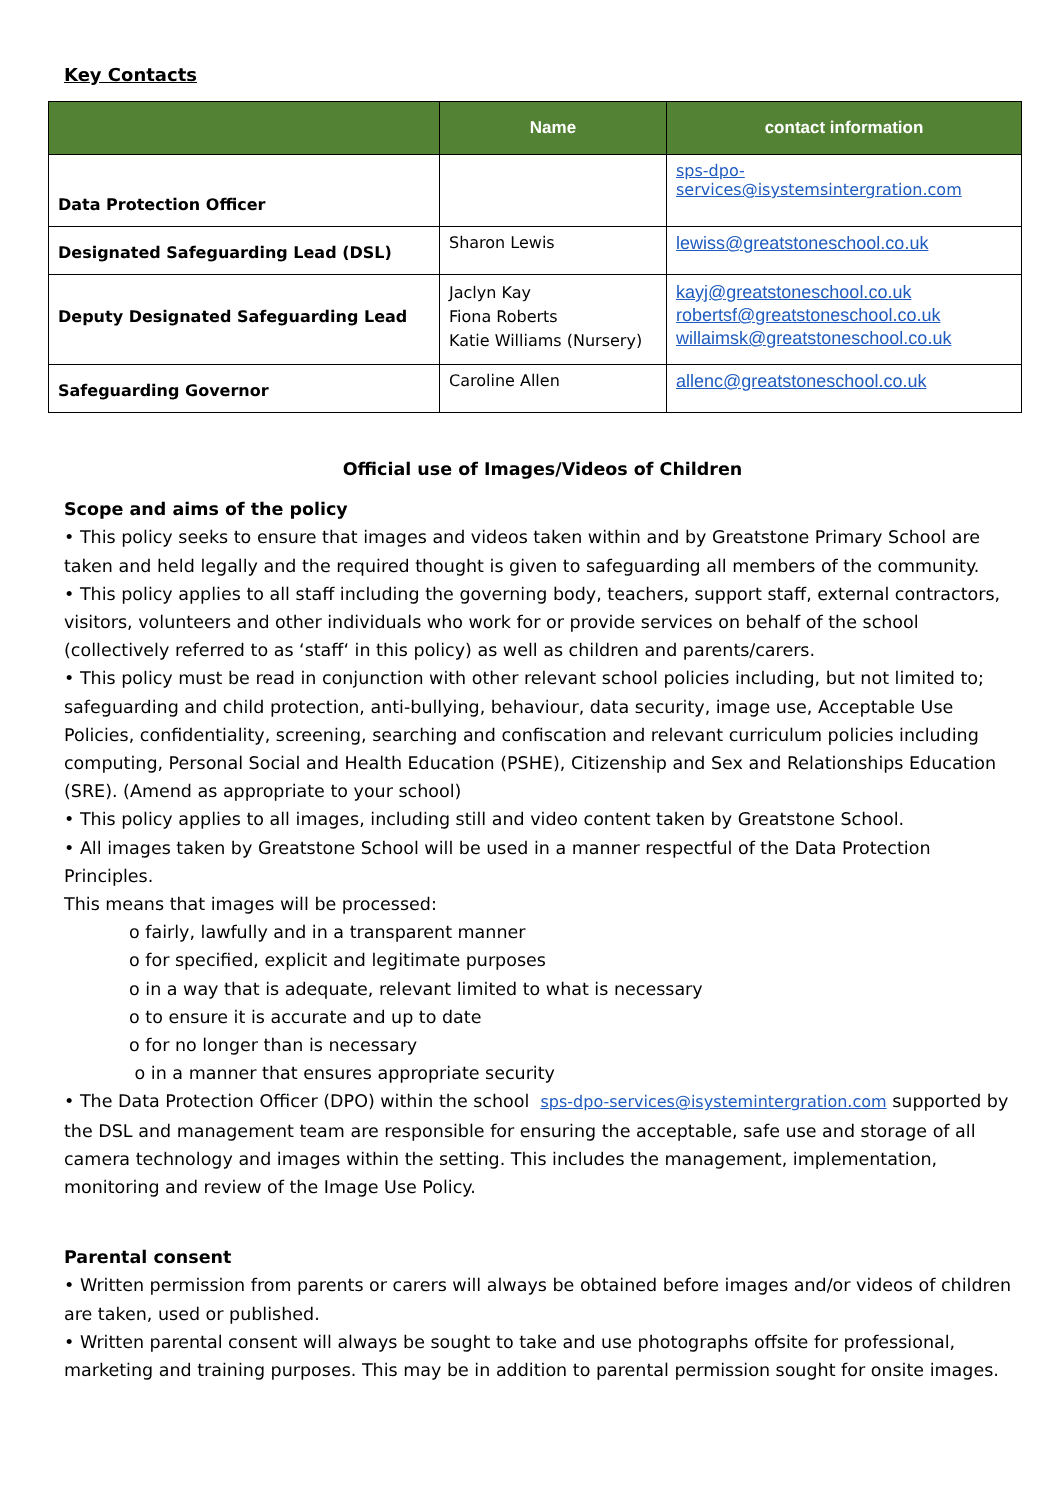Key Contacts
| | Name | contact information |
| --- | --- | --- |
| Data Protection Officer | | sps-dpo- services@isystemsintergration.com |
| Designated Safeguarding Lead (DSL) | Sharon Lewis | lewiss@greatstoneschool.co.uk |
| Deputy Designated Safeguarding Lead | Jaclyn Kay Fiona Roberts Katie Williams (Nursery) | kayj@greatstoneschool.co.uk robertsf@greatstoneschool.co.uk willaimsk@greatstoneschool.co.uk |
| Safeguarding Governor | Caroline Allen | allenc@greatstoneschool.co.uk |
Official use of Images/Videos of Children
Scope and aims of the policy
• This policy seeks to ensure that images and videos taken within and by Greatstone Primary School are taken and held legally and the required thought is given to safeguarding all members of the community.
• This policy applies to all staff including the governing body, teachers, support staff, external contractors, visitors, volunteers and other individuals who work for or provide services on behalf of the school (collectively referred to as ‘staff‘ in this policy) as well as children and parents/carers.
• This policy must be read in conjunction with other relevant school policies including, but not limited to; safeguarding and child protection, anti-bullying, behaviour, data security, image use, Acceptable Use Policies, confidentiality, screening, searching and confiscation and relevant curriculum policies including computing, Personal Social and Health Education (PSHE), Citizenship and Sex and Relationships Education (SRE). (Amend as appropriate to your school)
• This policy applies to all images, including still and video content taken by Greatstone School.
• All images taken by Greatstone School will be used in a manner respectful of the Data Protection Principles.
This means that images will be processed:
o fairly, lawfully and in a transparent manner
o for specified, explicit and legitimate purposes
o in a way that is adequate, relevant limited to what is necessary
o to ensure it is accurate and up to date
o for no longer than is necessary
o in a manner that ensures appropriate security
• The Data Protection Officer (DPO) within the school sps-dpo-services@isystemintergration.com supported by the DSL and management team are responsible for ensuring the acceptable, safe use and storage of all camera technology and images within the setting. This includes the management, implementation, monitoring and review of the Image Use Policy.
Parental consent
• Written permission from parents or carers will always be obtained before images and/or videos of children are taken, used or published.
• Written parental consent will always be sought to take and use photographs offsite for professional, marketing and training purposes. This may be in addition to parental permission sought for onsite images.